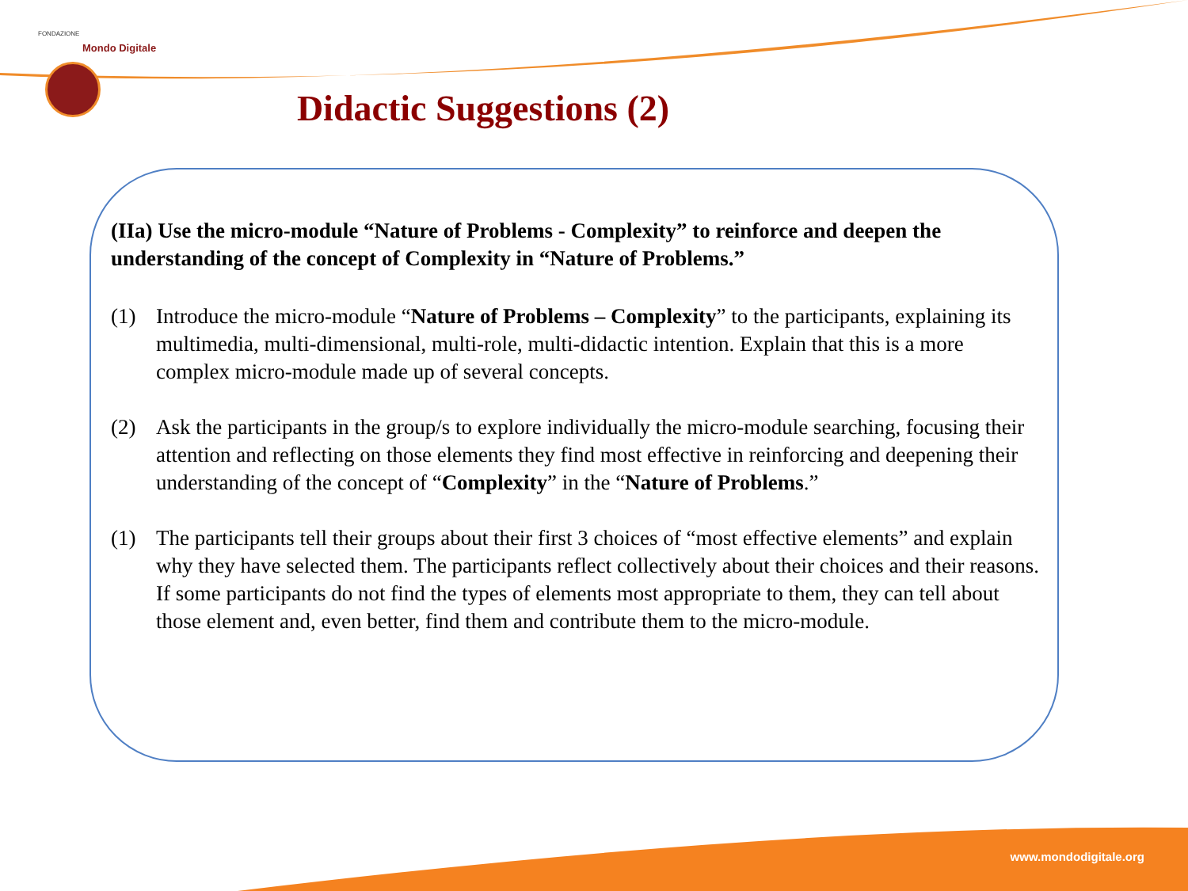FONDAZIONE
Mondo Digitale
Didactic Suggestions (2)
(IIa) Use the micro-module “Nature of Problems - Complexity” to reinforce and deepen the understanding of the concept of Complexity in “Nature of Problems.”
(1) Introduce the micro-module “Nature of Problems – Complexity” to the participants, explaining its multimedia, multi-dimensional, multi-role, multi-didactic intention. Explain that this is a more complex micro-module made up of several concepts.
(2) Ask the participants in the group/s to explore individually the micro-module searching, focusing their attention and reflecting on those elements they find most effective in reinforcing and deepening their understanding of the concept of “Complexity” in the “Nature of Problems.”
(1) The participants tell their groups about their first 3 choices of “most effective elements” and explain why they have selected them. The participants reflect collectively about their choices and their reasons. If some participants do not find the types of elements most appropriate to them, they can tell about those element and, even better, find them and contribute them to the micro-module.
www.mondodigitale.org